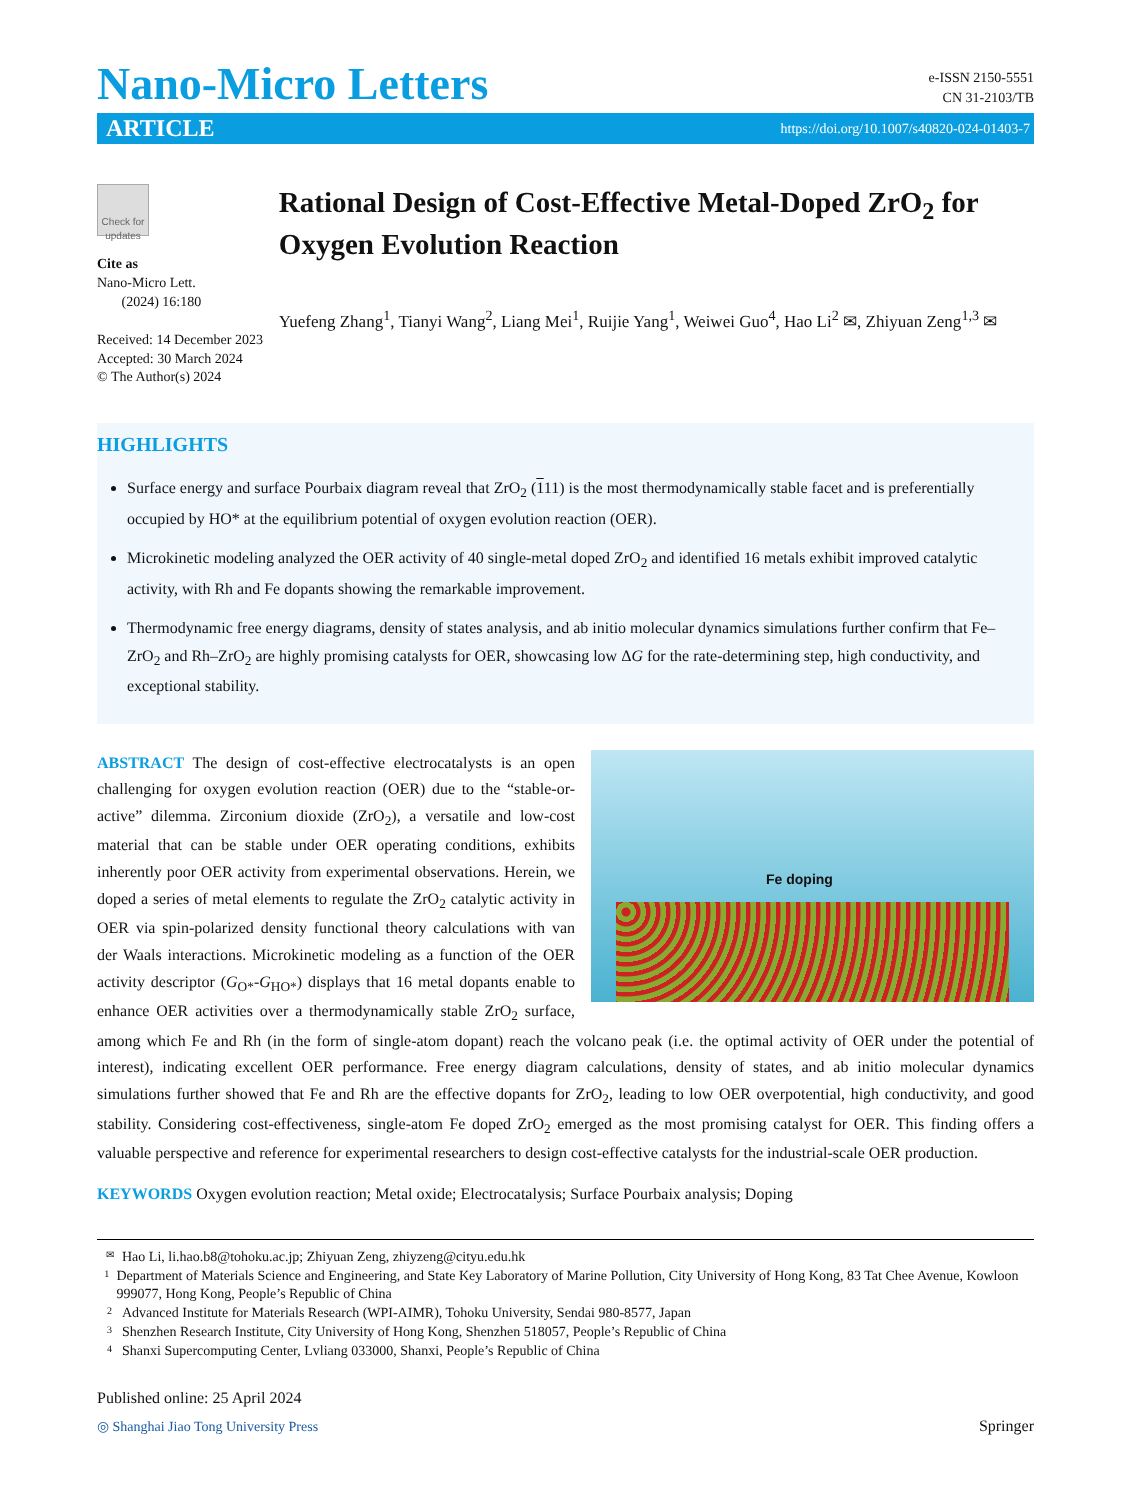Nano-Micro Letters
e-ISSN 2150-5551
CN 31-2103/TB
ARTICLE https://doi.org/10.1007/s40820-024-01403-7
Check for updates
Cite as
Nano-Micro Lett.
(2024) 16:180
Received: 14 December 2023
Accepted: 30 March 2024
© The Author(s) 2024
Rational Design of Cost-Effective Metal-Doped ZrO<sub>2</sub> for Oxygen Evolution Reaction
Yuefeng Zhang<sup>1</sup>, Tianyi Wang<sup>2</sup>, Liang Mei<sup>1</sup>, Ruijie Yang<sup>1</sup>, Weiwei Guo<sup>4</sup>, Hao Li<sup>2</sup> ✉, Zhiyuan Zeng<sup>1,3</sup> ✉
HIGHLIGHTS
Surface energy and surface Pourbaix diagram reveal that ZrO<sub>2</sub> (111) is the most thermodynamically stable facet and is preferentially occupied by HO* at the equilibrium potential of oxygen evolution reaction (OER).
Microkinetic modeling analyzed the OER activity of 40 single-metal doped ZrO<sub>2</sub> and identified 16 metals exhibit improved catalytic activity, with Rh and Fe dopants showing the remarkable improvement.
Thermodynamic free energy diagrams, density of states analysis, and ab initio molecular dynamics simulations further confirm that Fe–ZrO<sub>2</sub> and Rh–ZrO<sub>2</sub> are highly promising catalysts for OER, showcasing low ΔG for the rate-determining step, high conductivity, and exceptional stability.
Fe doping
ABSTRACT The design of cost-effective electrocatalysts is an open challenging for oxygen evolution reaction (OER) due to the “stable-or-active” dilemma. Zirconium dioxide (ZrO<sub>2</sub>), a versatile and low-cost material that can be stable under OER operating conditions, exhibits inherently poor OER activity from experimental observations. Herein, we doped a series of metal elements to regulate the ZrO<sub>2</sub> catalytic activity in OER via spin-polarized density functional theory calculations with van der Waals interactions. Microkinetic modeling as a function of the OER activity descriptor (G<sub>O*</sub>-G<sub>HO*</sub>) displays that 16 metal dopants enable to enhance OER activities over a thermodynamically stable ZrO<sub>2</sub> surface, among which Fe and Rh (in the form of single-atom dopant) reach the volcano peak (i.e. the optimal activity of OER under the potential of interest), indicating excellent OER performance. Free energy diagram calculations, density of states, and ab initio molecular dynamics simulations further showed that Fe and Rh are the effective dopants for ZrO<sub>2</sub>, leading to low OER overpotential, high conductivity, and good stability. Considering cost-effectiveness, single-atom Fe doped ZrO<sub>2</sub> emerged as the most promising catalyst for OER. This finding offers a valuable perspective and reference for experimental researchers to design cost-effective catalysts for the industrial-scale OER production.
KEYWORDS Oxygen evolution reaction; Metal oxide; Electrocatalysis; Surface Pourbaix analysis; Doping
✉ Hao Li, li.hao.b8@tohoku.ac.jp; Zhiyuan Zeng, zhiyzeng@cityu.edu.hk
1 Department of Materials Science and Engineering, and State Key Laboratory of Marine Pollution, City University of Hong Kong, 83 Tat Chee Avenue, Kowloon 999077, Hong Kong, People’s Republic of China
2 Advanced Institute for Materials Research (WPI-AIMR), Tohoku University, Sendai 980-8577, Japan
3 Shenzhen Research Institute, City University of Hong Kong, Shenzhen 518057, People’s Republic of China
4 Shanxi Supercomputing Center, Lvliang 033000, Shanxi, People’s Republic of China
Published online: 25 April 2024
◎ Shanghai Jiao Tong University Press Springer